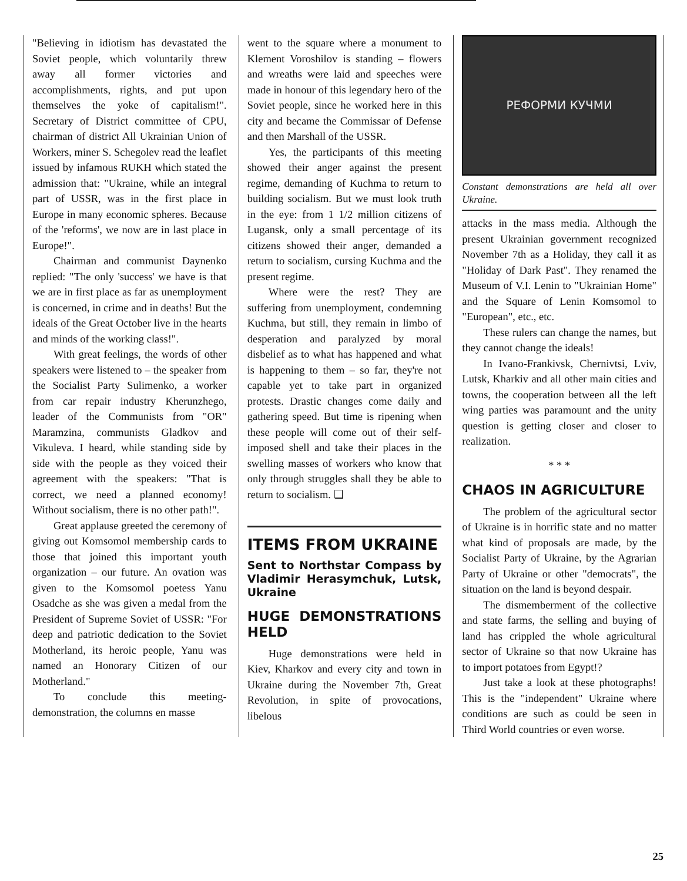"Believing in idiotism has devastated the Soviet people, which voluntarily threw away all former victories and accomplishments, rights, and put upon themselves the yoke of capitalism!". Secretary of District committee of CPU, chairman of district All Ukrainian Union of Workers, miner S. Schegolev read the leaflet issued by infamous RUKH which stated the admission that: "Ukraine, while an integral part of USSR, was in the first place in Europe in many economic spheres. Because of the 'reforms', we now are in last place in Europe!".
Chairman and communist Daynenko replied: "The only 'success' we have is that we are in first place as far as unemployment is concerned, in crime and in deaths! But the ideals of the Great October live in the hearts and minds of the working class!".
With great feelings, the words of other speakers were listened to – the speaker from the Socialist Party Sulimenko, a worker from car repair industry Kherunzhego, leader of the Communists from "OR" Maramzina, communists Gladkov and Vikuleva. I heard, while standing side by side with the people as they voiced their agreement with the speakers: "That is correct, we need a planned economy! Without socialism, there is no other path!".
Great applause greeted the ceremony of giving out Komsomol membership cards to those that joined this important youth organization – our future. An ovation was given to the Komsomol poetess Yanu Osadche as she was given a medal from the President of Supreme Soviet of USSR: "For deep and patriotic dedication to the Soviet Motherland, its heroic people, Yanu was named an Honorary Citizen of our Motherland."
To conclude this meeting-demonstration, the columns en masse
went to the square where a monument to Klement Voroshilov is standing – flowers and wreaths were laid and speeches were made in honour of this legendary hero of the Soviet people, since he worked here in this city and became the Commissar of Defense and then Marshall of the USSR.
Yes, the participants of this meeting showed their anger against the present regime, demanding of Kuchma to return to building socialism. But we must look truth in the eye: from 1 1/2 million citizens of Lugansk, only a small percentage of its citizens showed their anger, demanded a return to socialism, cursing Kuchma and the present regime.
Where were the rest? They are suffering from unemployment, condemning Kuchma, but still, they remain in limbo of desperation and paralyzed by moral disbelief as to what has happened and what is happening to them – so far, they're not capable yet to take part in organized protests. Drastic changes come daily and gathering speed. But time is ripening when these people will come out of their self-imposed shell and take their places in the swelling masses of workers who know that only through struggles shall they be able to return to socialism. ❑
ITEMS FROM UKRAINE
Sent to Northstar Compass by Vladimir Herasymchuk, Lutsk, Ukraine
HUGE DEMONSTRATIONS HELD
Huge demonstrations were held in Kiev, Kharkov and every city and town in Ukraine during the November 7th, Great Revolution, in spite of provocations, libelous
РЕФОРМИ КУЧМИ
Constant demonstrations are held all over Ukraine.
attacks in the mass media. Although the present Ukrainian government recognized November 7th as a Holiday, they call it as "Holiday of Dark Past". They renamed the Museum of V.I. Lenin to "Ukrainian Home" and the Square of Lenin Komsomol to "European", etc., etc.
These rulers can change the names, but they cannot change the ideals!
In Ivano-Frankivsk, Chernivtsi, Lviv, Lutsk, Kharkiv and all other main cities and towns, the cooperation between all the left wing parties was paramount and the unity question is getting closer and closer to realization.
* * *
CHAOS IN AGRICULTURE
The problem of the agricultural sector of Ukraine is in horrific state and no matter what kind of proposals are made, by the Socialist Party of Ukraine, by the Agrarian Party of Ukraine or other "democrats", the situation on the land is beyond despair.
The dismemberment of the collective and state farms, the selling and buying of land has crippled the whole agricultural sector of Ukraine so that now Ukraine has to import potatoes from Egypt!?
Just take a look at these photographs! This is the "independent" Ukraine where conditions are such as could be seen in Third World countries or even worse.
25